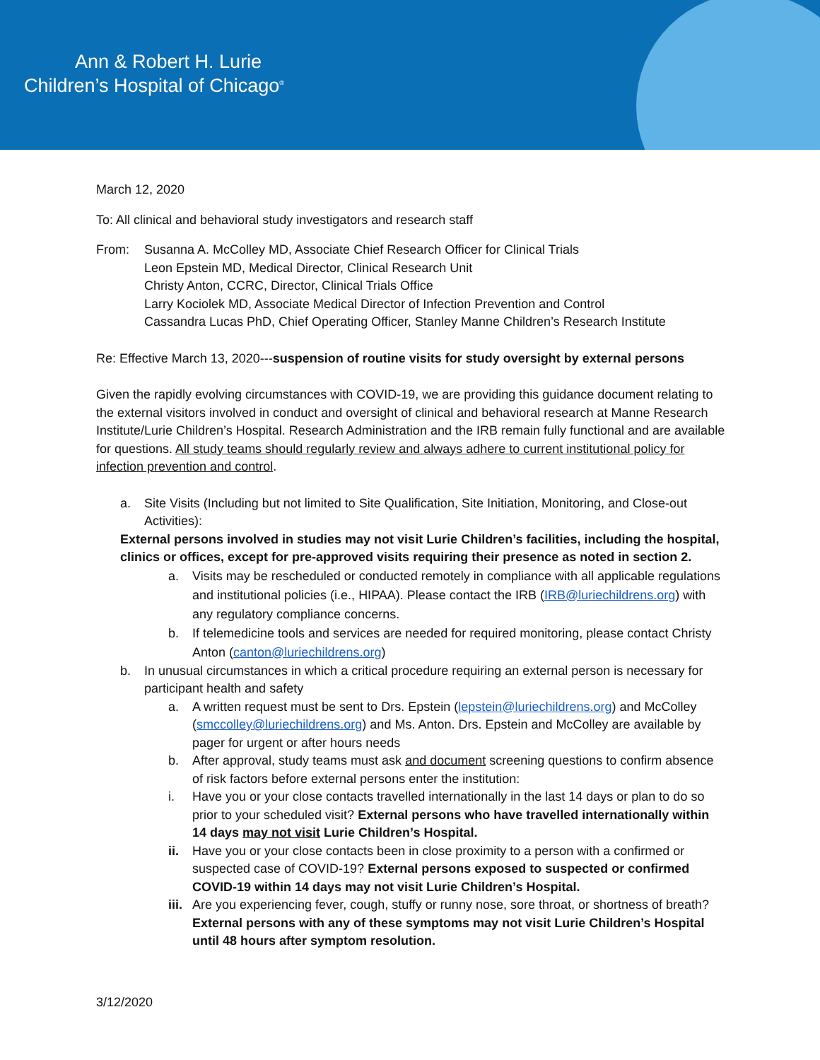Ann & Robert H. Lurie
Children’s Hospital of Chicago<sup>®</sup>
March 12, 2020
To: All clinical and behavioral study investigators and research staff
From: Susanna A. McColley MD, Associate Chief Research Officer for Clinical Trials
Leon Epstein MD, Medical Director, Clinical Research Unit
Christy Anton, CCRC, Director, Clinical Trials Office
Larry Kociolek MD, Associate Medical Director of Infection Prevention and Control
Cassandra Lucas PhD, Chief Operating Officer, Stanley Manne Children’s Research Institute
Re: Effective March 13, 2020---suspension of routine visits for study oversight by external persons
Given the rapidly evolving circumstances with COVID-19, we are providing this guidance document relating to the external visitors involved in conduct and oversight of clinical and behavioral research at Manne Research Institute/Lurie Children’s Hospital. Research Administration and the IRB remain fully functional and are available for questions. All study teams should regularly review and always adhere to current institutional policy for infection prevention and control.
a. Site Visits (Including but not limited to Site Qualification, Site Initiation, Monitoring, and Close-out Activities):
External persons involved in studies may not visit Lurie Children’s facilities, including the hospital, clinics or offices, except for pre-approved visits requiring their presence as noted in section 2.
a. Visits may be rescheduled or conducted remotely in compliance with all applicable regulations and institutional policies (i.e., HIPAA). Please contact the IRB (IRB@luriechildrens.org) with any regulatory compliance concerns.
b. If telemedicine tools and services are needed for required monitoring, please contact Christy Anton (canton@luriechildrens.org)
b. In unusual circumstances in which a critical procedure requiring an external person is necessary for participant health and safety
a. A written request must be sent to Drs. Epstein (lepstein@luriechildrens.org) and McColley (smccolley@luriechildrens.org) and Ms. Anton. Drs. Epstein and McColley are available by pager for urgent or after hours needs
b. After approval, study teams must ask and document screening questions to confirm absence of risk factors before external persons enter the institution:
i. Have you or your close contacts travelled internationally in the last 14 days or plan to do so prior to your scheduled visit? External persons who have travelled internationally within 14 days may not visit Lurie Children’s Hospital.
ii. Have you or your close contacts been in close proximity to a person with a confirmed or suspected case of COVID-19? External persons exposed to suspected or confirmed COVID-19 within 14 days may not visit Lurie Children’s Hospital.
iii. Are you experiencing fever, cough, stuffy or runny nose, sore throat, or shortness of breath? External persons with any of these symptoms may not visit Lurie Children’s Hospital until 48 hours after symptom resolution.
3/12/2020